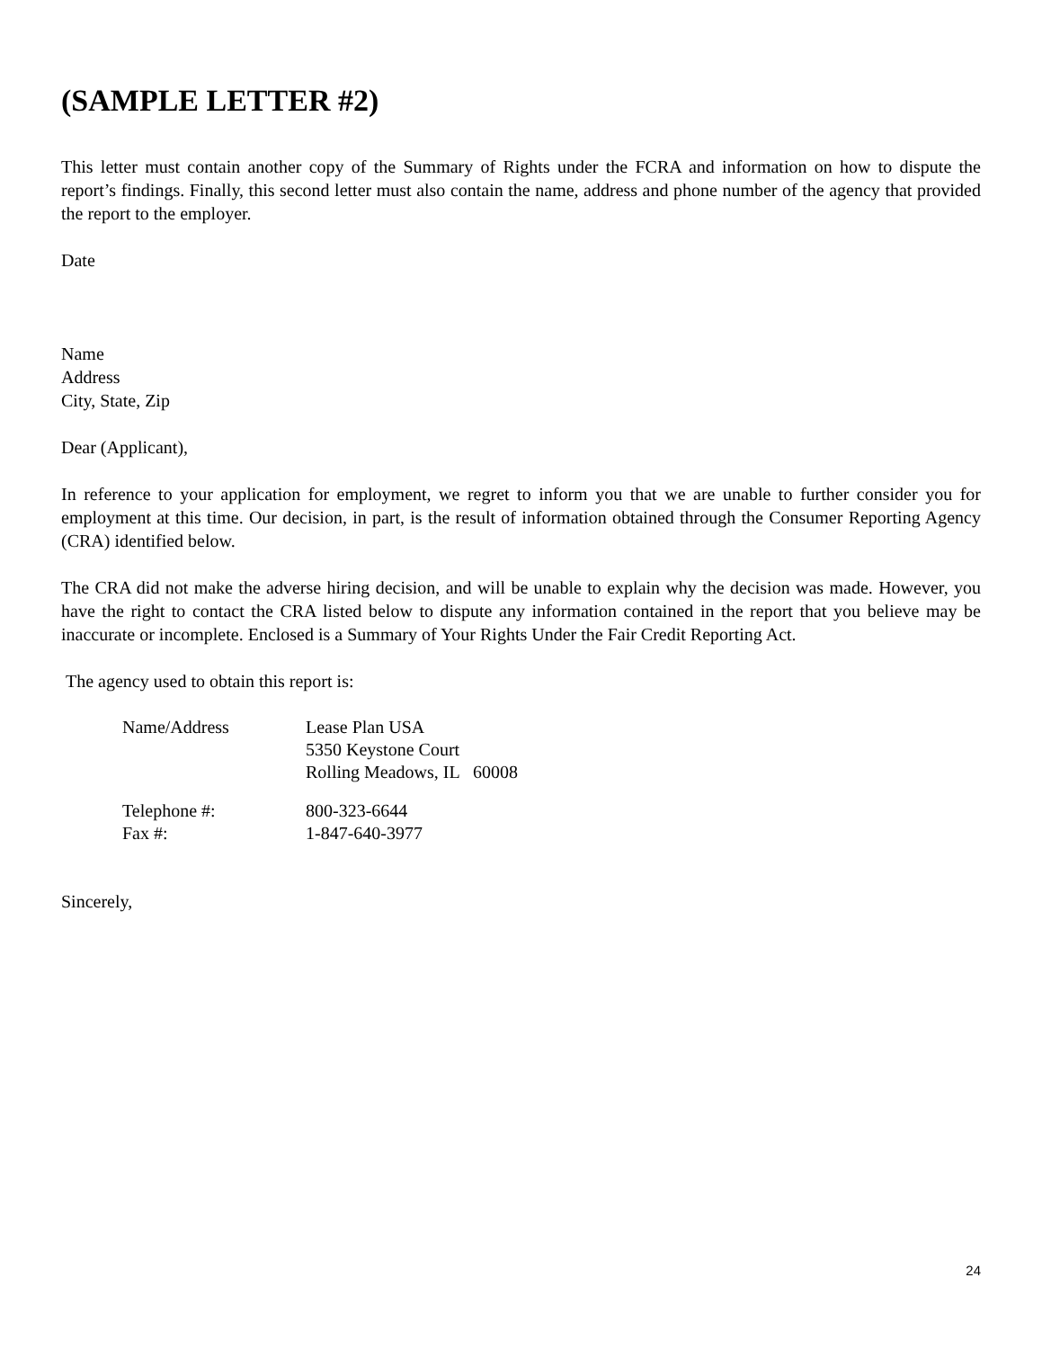(SAMPLE LETTER #2)
This letter must contain another copy of the Summary of Rights under the FCRA and information on how to dispute the report’s findings. Finally, this second letter must also contain the name, address and phone number of the agency that provided the report to the employer.
Date
Name
Address
City, State, Zip
Dear (Applicant),
In reference to your application for employment, we regret to inform you that we are unable to further consider you for employment at this time. Our decision, in part, is the result of information obtained through the Consumer Reporting Agency (CRA) identified below.
The CRA did not make the adverse hiring decision, and will be unable to explain why the decision was made. However, you have the right to contact the CRA listed below to dispute any information contained in the report that you believe may be inaccurate or incomplete. Enclosed is a Summary of Your Rights Under the Fair Credit Reporting Act.
The agency used to obtain this report is:
| Name/Address | Lease Plan USA 5350 Keystone Court Rolling Meadows, IL 60008 |
| Telephone #: Fax #: | 800-323-6644 1-847-640-3977 |
Sincerely,
24